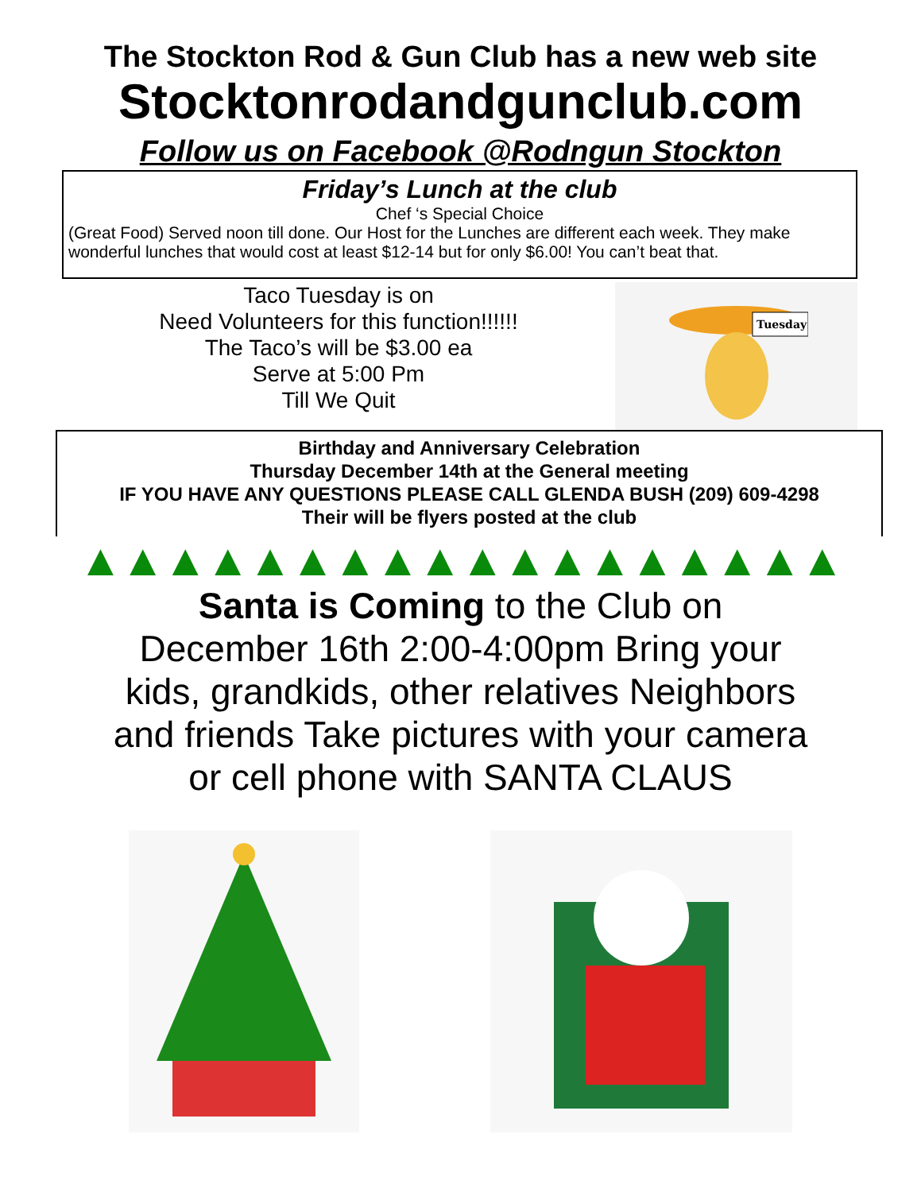The Stockton Rod & Gun Club has a new web site
Stocktonrodandgunclub.com
Follow us on Facebook @Rodngun Stockton
Friday’s Lunch at the club
Chef ‘s Special Choice
(Great Food) Served noon till done. Our Host for the Lunches are different each week. They make wonderful lunches that would cost at least $12-14 but for only $6.00! You can’t beat that.
Taco Tuesday is on
Need Volunteers for this function!!!!!!
The Taco’s will be $3.00 ea
Serve at 5:00 Pm
Till We Quit
Tuesday
Birthday and Anniversary Celebration
Thursday December 14th at the General meeting
IF YOU HAVE ANY QUESTIONS PLEASE CALL GLENDA BUSH (209) 609-4298
Their will be flyers posted at the club
▲▲▲▲▲▲▲▲▲▲▲▲▲▲▲▲▲▲
Santa is Coming to the Club on December 16th 2:00-4:00pm Bring your kids, grandkids, other relatives Neighbors and friends Take pictures with your camera or cell phone with SANTA CLAUS